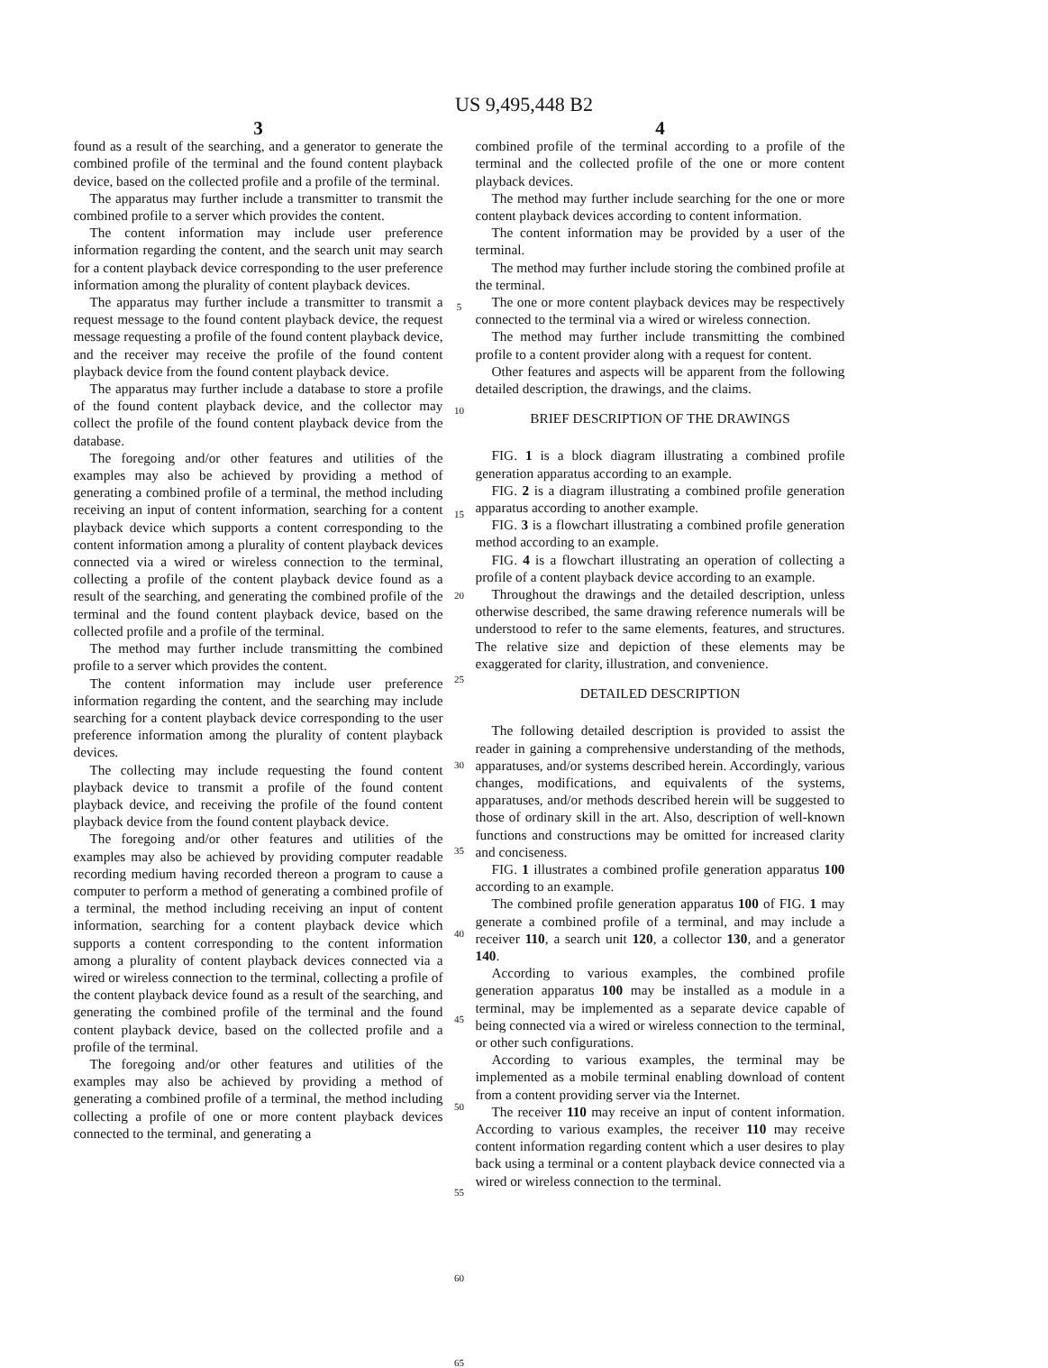US 9,495,448 B2
3
found as a result of the searching, and a generator to generate the combined profile of the terminal and the found content playback device, based on the collected profile and a profile of the terminal.
The apparatus may further include a transmitter to transmit the combined profile to a server which provides the content.
The content information may include user preference information regarding the content, and the search unit may search for a content playback device corresponding to the user preference information among the plurality of content playback devices.
The apparatus may further include a transmitter to transmit a request message to the found content playback device, the request message requesting a profile of the found content playback device, and the receiver may receive the profile of the found content playback device from the found content playback device.
The apparatus may further include a database to store a profile of the found content playback device, and the collector may collect the profile of the found content playback device from the database.
The foregoing and/or other features and utilities of the examples may also be achieved by providing a method of generating a combined profile of a terminal, the method including receiving an input of content information, searching for a content playback device which supports a content corresponding to the content information among a plurality of content playback devices connected via a wired or wireless connection to the terminal, collecting a profile of the content playback device found as a result of the searching, and generating the combined profile of the terminal and the found content playback device, based on the collected profile and a profile of the terminal.
The method may further include transmitting the combined profile to a server which provides the content.
The content information may include user preference information regarding the content, and the searching may include searching for a content playback device corresponding to the user preference information among the plurality of content playback devices.
The collecting may include requesting the found content playback device to transmit a profile of the found content playback device, and receiving the profile of the found content playback device from the found content playback device.
The foregoing and/or other features and utilities of the examples may also be achieved by providing computer readable recording medium having recorded thereon a program to cause a computer to perform a method of generating a combined profile of a terminal, the method including receiving an input of content information, searching for a content playback device which supports a content corresponding to the content information among a plurality of content playback devices connected via a wired or wireless connection to the terminal, collecting a profile of the content playback device found as a result of the searching, and generating the combined profile of the terminal and the found content playback device, based on the collected profile and a profile of the terminal.
The foregoing and/or other features and utilities of the examples may also be achieved by providing a method of generating a combined profile of a terminal, the method including collecting a profile of one or more content playback devices connected to the terminal, and generating a
5
10
15
20
25
30
35
40
45
50
55
60
65
4
combined profile of the terminal according to a profile of the terminal and the collected profile of the one or more content playback devices.
The method may further include searching for the one or more content playback devices according to content information.
The content information may be provided by a user of the terminal.
The method may further include storing the combined profile at the terminal.
The one or more content playback devices may be respectively connected to the terminal via a wired or wireless connection.
The method may further include transmitting the combined profile to a content provider along with a request for content.
Other features and aspects will be apparent from the following detailed description, the drawings, and the claims.
BRIEF DESCRIPTION OF THE DRAWINGS
FIG. 1 is a block diagram illustrating a combined profile generation apparatus according to an example.
FIG. 2 is a diagram illustrating a combined profile generation apparatus according to another example.
FIG. 3 is a flowchart illustrating a combined profile generation method according to an example.
FIG. 4 is a flowchart illustrating an operation of collecting a profile of a content playback device according to an example.
Throughout the drawings and the detailed description, unless otherwise described, the same drawing reference numerals will be understood to refer to the same elements, features, and structures. The relative size and depiction of these elements may be exaggerated for clarity, illustration, and convenience.
DETAILED DESCRIPTION
The following detailed description is provided to assist the reader in gaining a comprehensive understanding of the methods, apparatuses, and/or systems described herein. Accordingly, various changes, modifications, and equivalents of the systems, apparatuses, and/or methods described herein will be suggested to those of ordinary skill in the art. Also, description of well-known functions and constructions may be omitted for increased clarity and conciseness.
FIG. 1 illustrates a combined profile generation apparatus 100 according to an example.
The combined profile generation apparatus 100 of FIG. 1 may generate a combined profile of a terminal, and may include a receiver 110, a search unit 120, a collector 130, and a generator 140.
According to various examples, the combined profile generation apparatus 100 may be installed as a module in a terminal, may be implemented as a separate device capable of being connected via a wired or wireless connection to the terminal, or other such configurations.
According to various examples, the terminal may be implemented as a mobile terminal enabling download of content from a content providing server via the Internet.
The receiver 110 may receive an input of content information. According to various examples, the receiver 110 may receive content information regarding content which a user desires to play back using a terminal or a content playback device connected via a wired or wireless connection to the terminal.